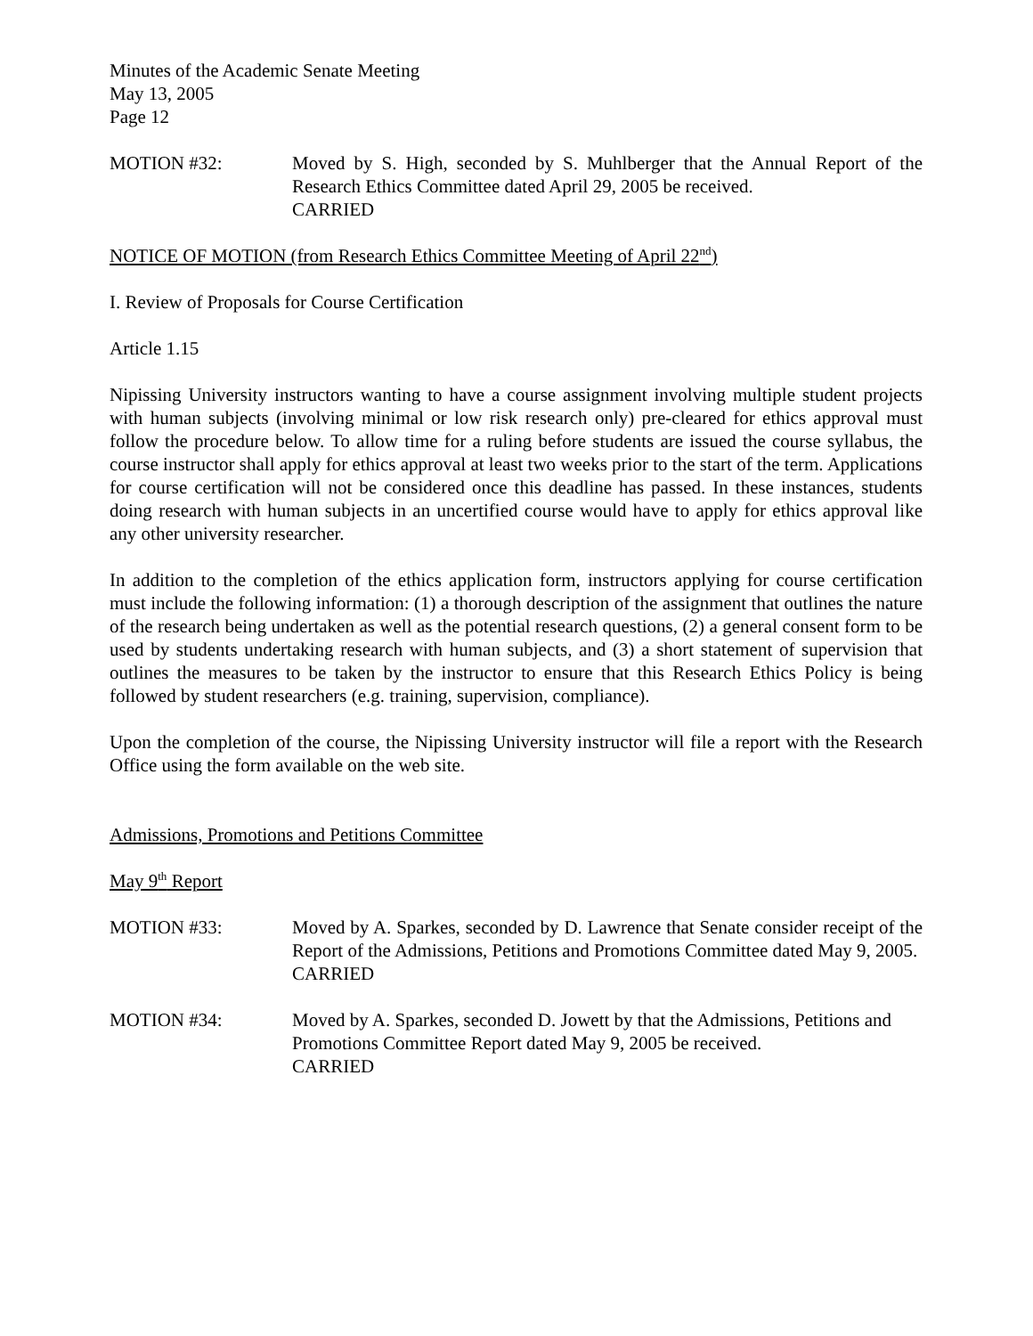Minutes of the Academic Senate Meeting
May 13, 2005
Page 12
MOTION #32: Moved by S. High, seconded by S. Muhlberger that the Annual Report of the Research Ethics Committee dated April 29, 2005 be received.
CARRIED
NOTICE OF MOTION (from Research Ethics Committee Meeting of April 22<sup>nd</sup>)
I. Review of Proposals for Course Certification
Article 1.15
Nipissing University instructors wanting to have a course assignment involving multiple student projects with human subjects (involving minimal or low risk research only) pre-cleared for ethics approval must follow the procedure below. To allow time for a ruling before students are issued the course syllabus, the course instructor shall apply for ethics approval at least two weeks prior to the start of the term. Applications for course certification will not be considered once this deadline has passed. In these instances, students doing research with human subjects in an uncertified course would have to apply for ethics approval like any other university researcher.
In addition to the completion of the ethics application form, instructors applying for course certification must include the following information: (1) a thorough description of the assignment that outlines the nature of the research being undertaken as well as the potential research questions, (2) a general consent form to be used by students undertaking research with human subjects, and (3) a short statement of supervision that outlines the measures to be taken by the instructor to ensure that this Research Ethics Policy is being followed by student researchers (e.g. training, supervision, compliance).
Upon the completion of the course, the Nipissing University instructor will file a report with the Research Office using the form available on the web site.
Admissions, Promotions and Petitions Committee
May 9<sup>th</sup> Report
MOTION #33: Moved by A. Sparkes, seconded by D. Lawrence that Senate consider receipt of the Report of the Admissions, Petitions and Promotions Committee dated May 9, 2005.
CARRIED
MOTION #34: Moved by A. Sparkes, seconded D. Jowett by that the Admissions, Petitions and Promotions Committee Report dated May 9, 2005 be received.
CARRIED